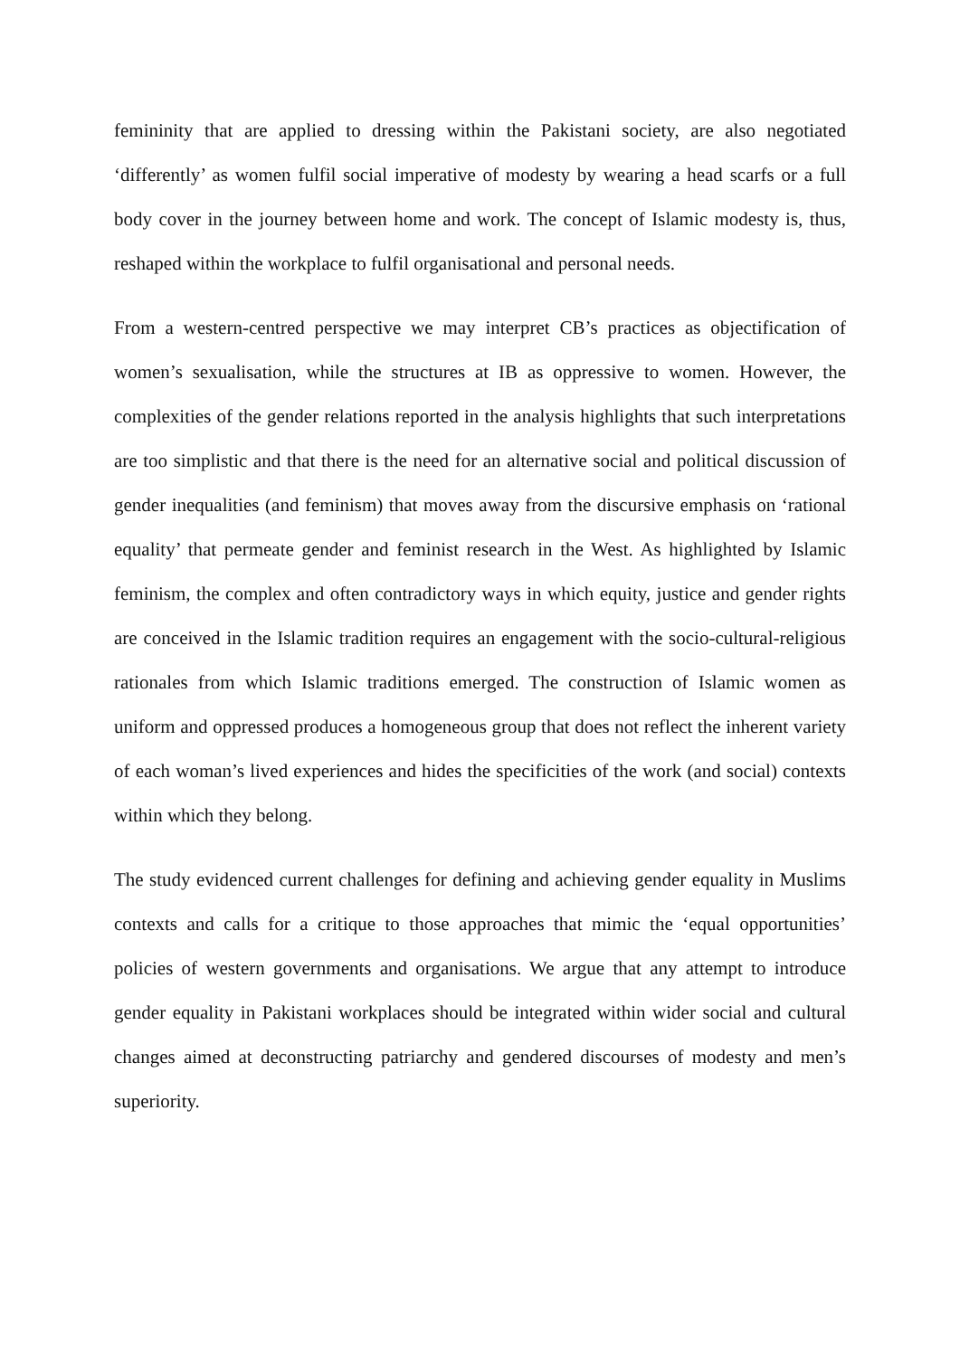femininity that are applied to dressing within the Pakistani society, are also negotiated ‘differently’ as women fulfil social imperative of modesty by wearing a head scarfs or a full body cover in the journey between home and work. The concept of Islamic modesty is, thus, reshaped within the workplace to fulfil organisational and personal needs.
From a western-centred perspective we may interpret CB’s practices as objectification of women’s sexualisation, while the structures at IB as oppressive to women. However, the complexities of the gender relations reported in the analysis highlights that such interpretations are too simplistic and that there is the need for an alternative social and political discussion of gender inequalities (and feminism) that moves away from the discursive emphasis on ‘rational equality’ that permeate gender and feminist research in the West. As highlighted by Islamic feminism, the complex and often contradictory ways in which equity, justice and gender rights are conceived in the Islamic tradition requires an engagement with the socio-cultural-religious rationales from which Islamic traditions emerged. The construction of Islamic women as uniform and oppressed produces a homogeneous group that does not reflect the inherent variety of each woman’s lived experiences and hides the specificities of the work (and social) contexts within which they belong.
The study evidenced current challenges for defining and achieving gender equality in Muslims contexts and calls for a critique to those approaches that mimic the ‘equal opportunities’ policies of western governments and organisations. We argue that any attempt to introduce gender equality in Pakistani workplaces should be integrated within wider social and cultural changes aimed at deconstructing patriarchy and gendered discourses of modesty and men’s superiority.